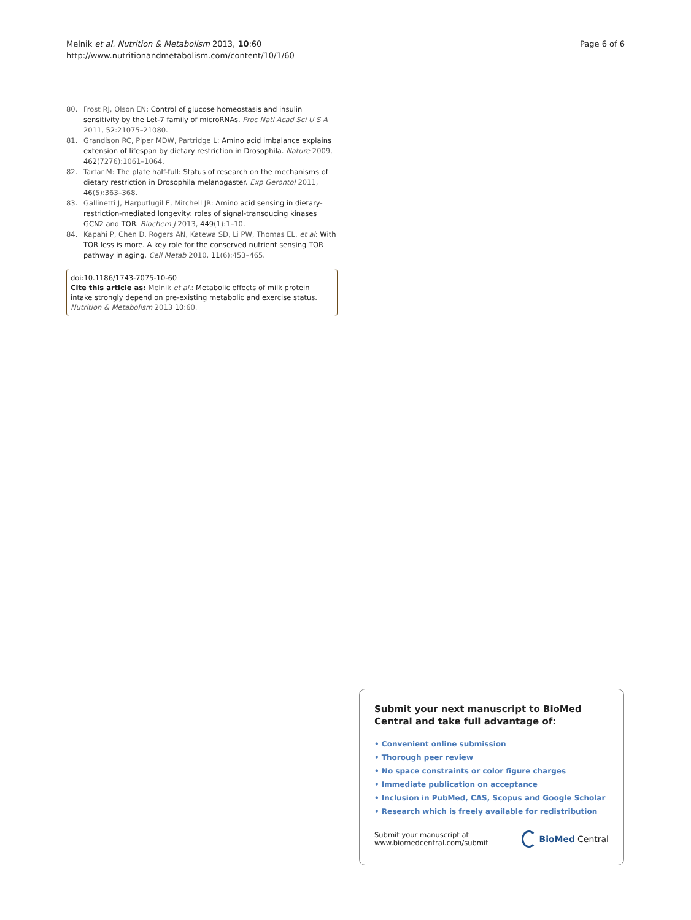Melnik et al. Nutrition & Metabolism 2013, 10:60
http://www.nutritionandmetabolism.com/content/10/1/60
Page 6 of 6
80. Frost RJ, Olson EN: Control of glucose homeostasis and insulin sensitivity by the Let-7 family of microRNAs. Proc Natl Acad Sci U S A 2011, 52:21075–21080.
81. Grandison RC, Piper MDW, Partridge L: Amino acid imbalance explains extension of lifespan by dietary restriction in Drosophila. Nature 2009, 462(7276):1061–1064.
82. Tartar M: The plate half-full: Status of research on the mechanisms of dietary restriction in Drosophila melanogaster. Exp Gerontol 2011, 46(5):363–368.
83. Gallinetti J, Harputlugil E, Mitchell JR: Amino acid sensing in dietary-restriction-mediated longevity: roles of signal-transducing kinases GCN2 and TOR. Biochem J 2013, 449(1):1–10.
84. Kapahi P, Chen D, Rogers AN, Katewa SD, Li PW, Thomas EL, et al: With TOR less is more. A key role for the conserved nutrient sensing TOR pathway in aging. Cell Metab 2010, 11(6):453–465.
doi:10.1186/1743-7075-10-60
Cite this article as: Melnik et al.: Metabolic effects of milk protein intake strongly depend on pre-existing metabolic and exercise status. Nutrition & Metabolism 2013 10:60.
Submit your next manuscript to BioMed Central and take full advantage of:
• Convenient online submission
• Thorough peer review
• No space constraints or color figure charges
• Immediate publication on acceptance
• Inclusion in PubMed, CAS, Scopus and Google Scholar
• Research which is freely available for redistribution
Submit your manuscript at
www.biomedcentral.com/submit
BioMed Central